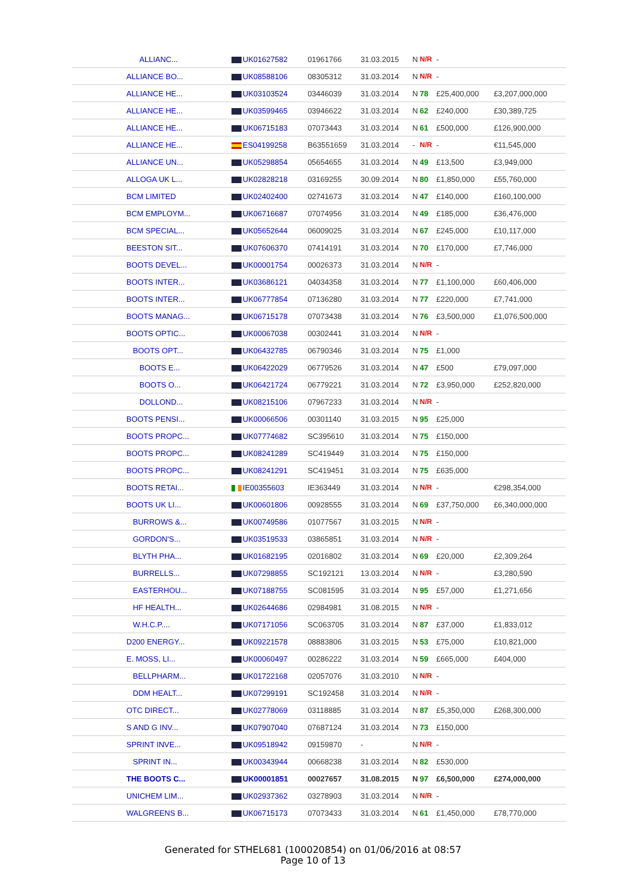| ALLIANC... | UK01627582 | 01961766 | 31.03.2015 | N | N/R | - | |
| ALLIANCE BO... | UK08588106 | 08305312 | 31.03.2014 | N | N/R | - | |
| ALLIANCE HE... | UK03103524 | 03446039 | 31.03.2014 | N | 78 | £25,400,000 | £3,207,000,000 |
| ALLIANCE HE... | UK03599465 | 03946622 | 31.03.2014 | N | 62 | £240,000 | £30,389,725 |
| ALLIANCE HE... | UK06715183 | 07073443 | 31.03.2014 | N | 61 | £500,000 | £126,900,000 |
| ALLIANCE HE... | ES04199258 | B63551659 | 31.03.2014 | - | N/R | - | €11,545,000 |
| ALLIANCE UN... | UK05298854 | 05654655 | 31.03.2014 | N | 49 | £13,500 | £3,949,000 |
| ALLOGA UK L... | UK02828218 | 03169255 | 30.09.2014 | N | 80 | £1,850,000 | £55,760,000 |
| BCM LIMITED | UK02402400 | 02741673 | 31.03.2014 | N | 47 | £140,000 | £160,100,000 |
| BCM EMPLOYM... | UK06716687 | 07074956 | 31.03.2014 | N | 49 | £185,000 | £36,476,000 |
| BCM SPECIAL... | UK05652644 | 06009025 | 31.03.2014 | N | 67 | £245,000 | £10,117,000 |
| BEESTON SIT... | UK07606370 | 07414191 | 31.03.2014 | N | 70 | £170,000 | £7,746,000 |
| BOOTS DEVEL... | UK00001754 | 00026373 | 31.03.2014 | N | N/R | - | |
| BOOTS INTER... | UK03686121 | 04034358 | 31.03.2014 | N | 77 | £1,100,000 | £60,406,000 |
| BOOTS INTER... | UK06777854 | 07136280 | 31.03.2014 | N | 77 | £220,000 | £7,741,000 |
| BOOTS MANAG... | UK06715178 | 07073438 | 31.03.2014 | N | 76 | £3,500,000 | £1,076,500,000 |
| BOOTS OPTIC... | UK00067038 | 00302441 | 31.03.2014 | N | N/R | - | |
| BOOTS OPT... | UK06432785 | 06790346 | 31.03.2014 | N | 75 | £1,000 | |
| BOOTS E... | UK06422029 | 06779526 | 31.03.2014 | N | 47 | £500 | £79,097,000 |
| BOOTS O... | UK06421724 | 06779221 | 31.03.2014 | N | 72 | £3,950,000 | £252,820,000 |
| DOLLOND... | UK08215106 | 07967233 | 31.03.2014 | N | N/R | - | |
| BOOTS PENSI... | UK00066506 | 00301140 | 31.03.2015 | N | 95 | £25,000 | |
| BOOTS PROPC... | UK07774682 | SC395610 | 31.03.2014 | N | 75 | £150,000 | |
| BOOTS PROPC... | UK08241289 | SC419449 | 31.03.2014 | N | 75 | £150,000 | |
| BOOTS PROPC... | UK08241291 | SC419451 | 31.03.2014 | N | 75 | £635,000 | |
| BOOTS RETAI... | IE00355603 | IE363449 | 31.03.2014 | N | N/R | - | €298,354,000 |
| BOOTS UK LI... | UK00601806 | 00928555 | 31.03.2014 | N | 69 | £37,750,000 | £6,340,000,000 |
| BURROWS &... | UK00749586 | 01077567 | 31.03.2015 | N | N/R | - | |
| GORDON'S... | UK03519533 | 03865851 | 31.03.2014 | N | N/R | - | |
| BLYTH PHA... | UK01682195 | 02016802 | 31.03.2014 | N | 69 | £20,000 | £2,309,264 |
| BURRELLS... | UK07298855 | SC192121 | 13.03.2014 | N | N/R | - | £3,280,590 |
| EASTERHOU... | UK07188755 | SC081595 | 31.03.2014 | N | 95 | £57,000 | £1,271,656 |
| HF HEALTH... | UK02644686 | 02984981 | 31.08.2015 | N | N/R | - | |
| W.H.C.P.... | UK07171056 | SC063705 | 31.03.2014 | N | 87 | £37,000 | £1,833,012 |
| D200 ENERGY... | UK09221578 | 08883806 | 31.03.2015 | N | 53 | £75,000 | £10,821,000 |
| E. MOSS, LI... | UK00060497 | 00286222 | 31.03.2014 | N | 59 | £665,000 | £404,000 |
| BELLPHARM... | UK01722168 | 02057076 | 31.03.2010 | N | N/R | - | |
| DDM HEALT... | UK07299191 | SC192458 | 31.03.2014 | N | N/R | - | |
| OTC DIRECT... | UK02778069 | 03118885 | 31.03.2014 | N | 87 | £5,350,000 | £268,300,000 |
| S AND G INV... | UK07907040 | 07687124 | 31.03.2014 | N | 73 | £150,000 | |
| SPRINT INVE... | UK09518942 | 09159870 | - | N | N/R | - | |
| SPRINT IN... | UK00343944 | 00668238 | 31.03.2014 | N | 82 | £530,000 | |
| THE BOOTS C... | UK00001851 | 00027657 | 31.08.2015 | N | 97 | £6,500,000 | £274,000,000 |
| UNICHEM LIM... | UK02937362 | 03278903 | 31.03.2014 | N | N/R | - | |
| WALGREENS B... | UK06715173 | 07073433 | 31.03.2014 | N | 61 | £1,450,000 | £78,770,000 |
Generated for STHEL681 (100020854) on 01/06/2016 at 08:57
Page 10 of 13